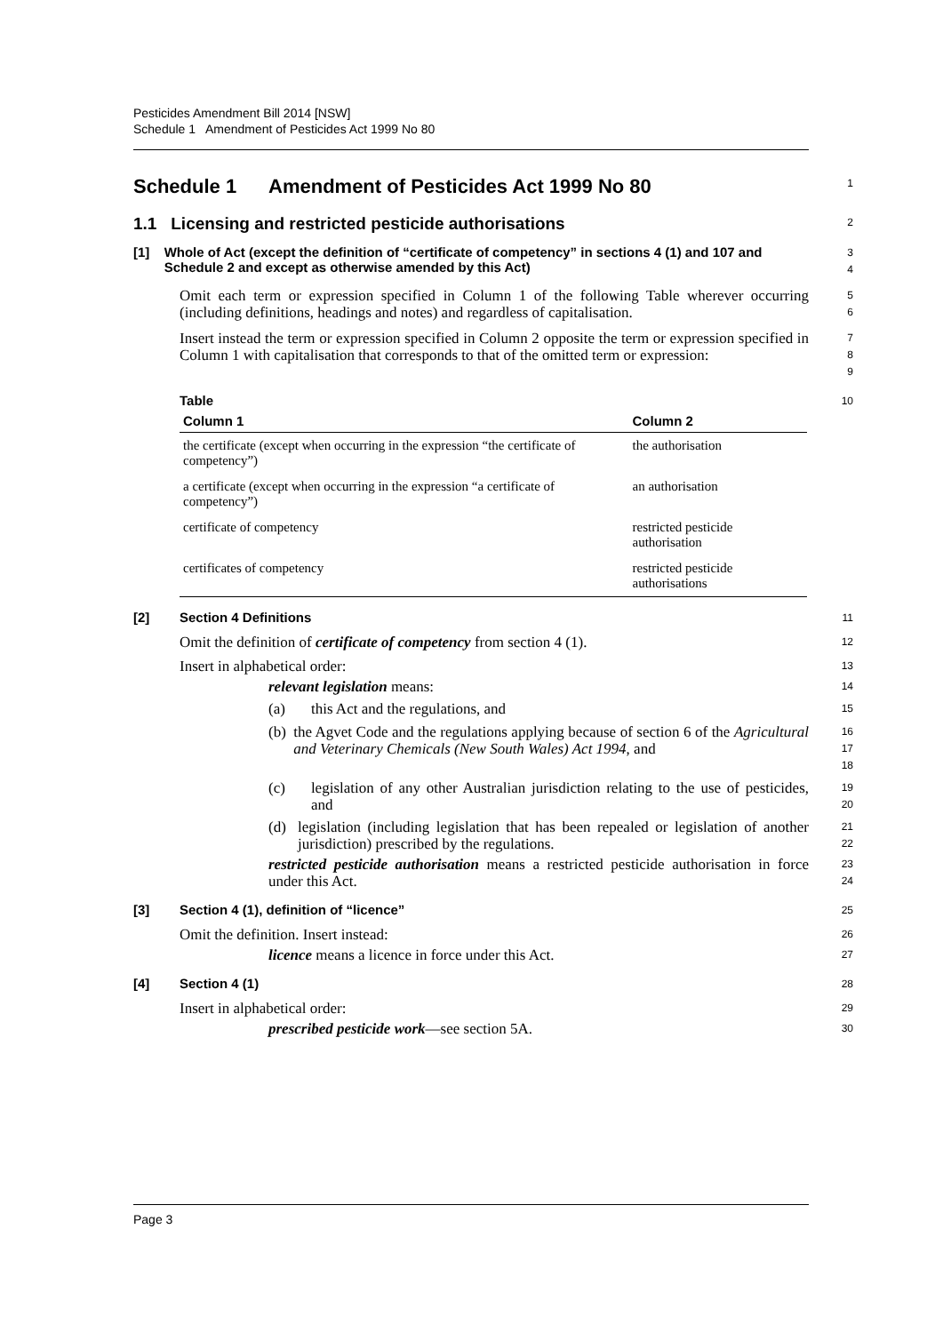Pesticides Amendment Bill 2014 [NSW]
Schedule 1 Amendment of Pesticides Act 1999 No 80
Schedule 1 Amendment of Pesticides Act 1999 No 80
1
1.1 Licensing and restricted pesticide authorisations
2
[1] Whole of Act (except the definition of “certificate of competency” in sections 4 (1) and 107 and Schedule 2 and except as otherwise amended by this Act)
3
4
Omit each term or expression specified in Column 1 of the following Table wherever occurring (including definitions, headings and notes) and regardless of capitalisation.
5
6
Insert instead the term or expression specified in Column 2 opposite the term or expression specified in Column 1 with capitalisation that corresponds to that of the omitted term or expression:
7
8
9
Table
10
| Column 1 | Column 2 |
| --- | --- |
| the certificate (except when occurring in the expression “the certificate of competency”) | the authorisation |
| a certificate (except when occurring in the expression “a certificate of competency”) | an authorisation |
| certificate of competency | restricted pesticide authorisation |
| certificates of competency | restricted pesticide authorisations |
[2] Section 4 Definitions
11
Omit the definition of certificate of competency from section 4 (1).
12
Insert in alphabetical order:
13
relevant legislation means:
14
(a)
this Act and the regulations, and
15
(b)
the Agvet Code and the regulations applying because of section 6 of the Agricultural and Veterinary Chemicals (New South Wales) Act 1994, and
16
17
18
(c)
legislation of any other Australian jurisdiction relating to the use of pesticides, and
19
20
(d)
legislation (including legislation that has been repealed or legislation of another jurisdiction) prescribed by the regulations.
21
22
restricted pesticide authorisation means a restricted pesticide authorisation in force under this Act.
23
24
[3] Section 4 (1), definition of “licence”
25
Omit the definition. Insert instead:
26
licence means a licence in force under this Act.
27
[4] Section 4 (1)
28
Insert in alphabetical order:
29
prescribed pesticide work—see section 5A.
30
Page 3